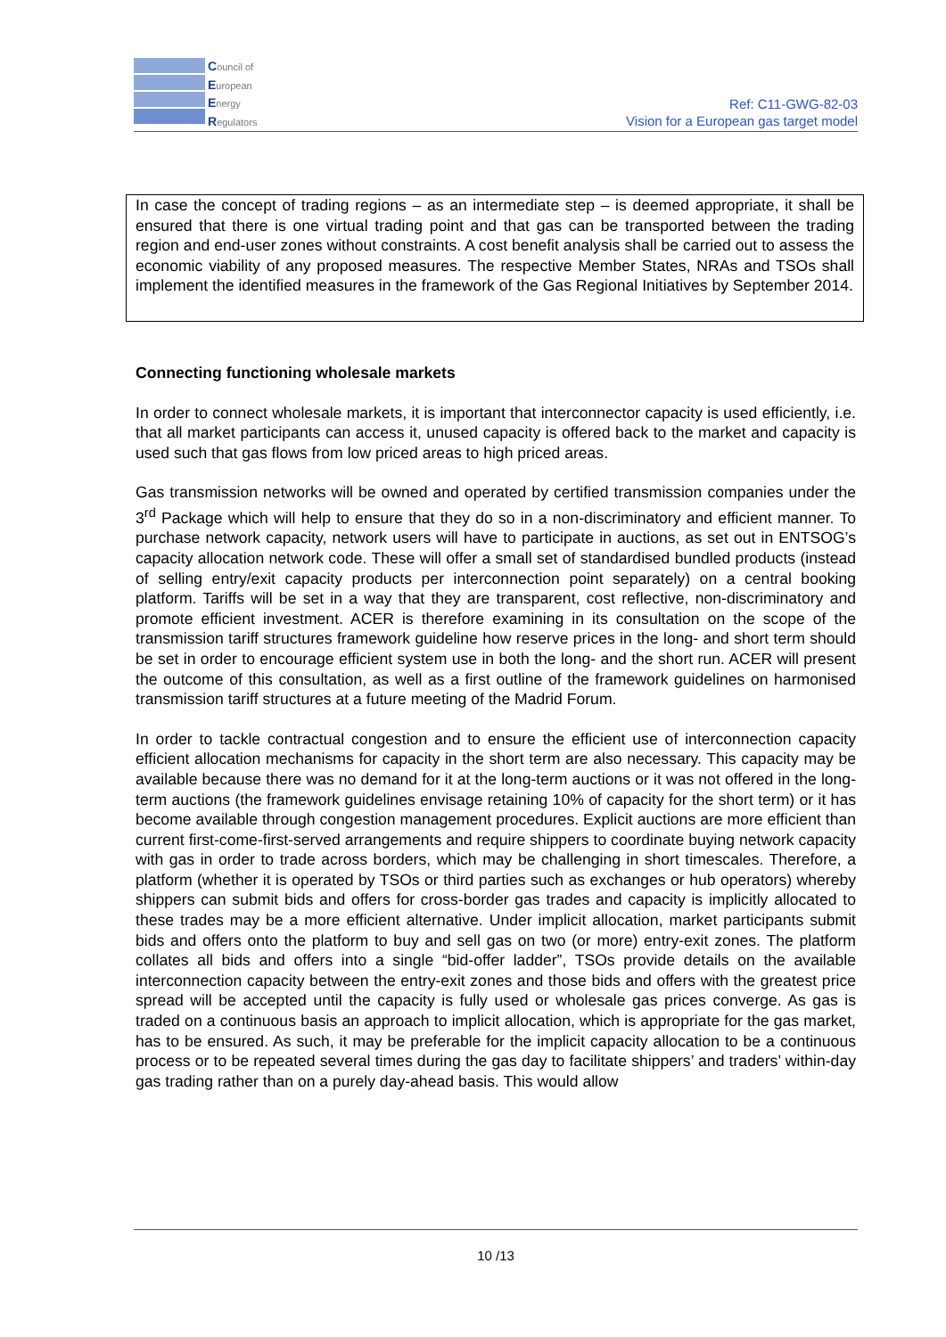Council of
European
Energy
Regulators
Ref: C11-GWG-82-03
Vision for a European gas target model
In case the concept of trading regions – as an intermediate step – is deemed appropriate, it shall be ensured that there is one virtual trading point and that gas can be transported between the trading region and end-user zones without constraints. A cost benefit analysis shall be carried out to assess the economic viability of any proposed measures. The respective Member States, NRAs and TSOs shall implement the identified measures in the framework of the Gas Regional Initiatives by September 2014.
Connecting functioning wholesale markets
In order to connect wholesale markets, it is important that interconnector capacity is used efficiently, i.e. that all market participants can access it, unused capacity is offered back to the market and capacity is used such that gas flows from low priced areas to high priced areas.
Gas transmission networks will be owned and operated by certified transmission companies under the 3<sup>rd</sup> Package which will help to ensure that they do so in a non-discriminatory and efficient manner. To purchase network capacity, network users will have to participate in auctions, as set out in ENTSOG’s capacity allocation network code. These will offer a small set of standardised bundled products (instead of selling entry/exit capacity products per interconnection point separately) on a central booking platform. Tariffs will be set in a way that they are transparent, cost reflective, non-discriminatory and promote efficient investment. ACER is therefore examining in its consultation on the scope of the transmission tariff structures framework guideline how reserve prices in the long- and short term should be set in order to encourage efficient system use in both the long- and the short run. ACER will present the outcome of this consultation, as well as a first outline of the framework guidelines on harmonised transmission tariff structures at a future meeting of the Madrid Forum.
In order to tackle contractual congestion and to ensure the efficient use of interconnection capacity efficient allocation mechanisms for capacity in the short term are also necessary. This capacity may be available because there was no demand for it at the long-term auctions or it was not offered in the long-term auctions (the framework guidelines envisage retaining 10% of capacity for the short term) or it has become available through congestion management procedures. Explicit auctions are more efficient than current first-come-first-served arrangements and require shippers to coordinate buying network capacity with gas in order to trade across borders, which may be challenging in short timescales. Therefore, a platform (whether it is operated by TSOs or third parties such as exchanges or hub operators) whereby shippers can submit bids and offers for cross-border gas trades and capacity is implicitly allocated to these trades may be a more efficient alternative. Under implicit allocation, market participants submit bids and offers onto the platform to buy and sell gas on two (or more) entry-exit zones. The platform collates all bids and offers into a single “bid-offer ladder”, TSOs provide details on the available interconnection capacity between the entry-exit zones and those bids and offers with the greatest price spread will be accepted until the capacity is fully used or wholesale gas prices converge. As gas is traded on a continuous basis an approach to implicit allocation, which is appropriate for the gas market, has to be ensured. As such, it may be preferable for the implicit capacity allocation to be a continuous process or to be repeated several times during the gas day to facilitate shippers’ and traders’ within-day gas trading rather than on a purely day-ahead basis. This would allow
10 /13